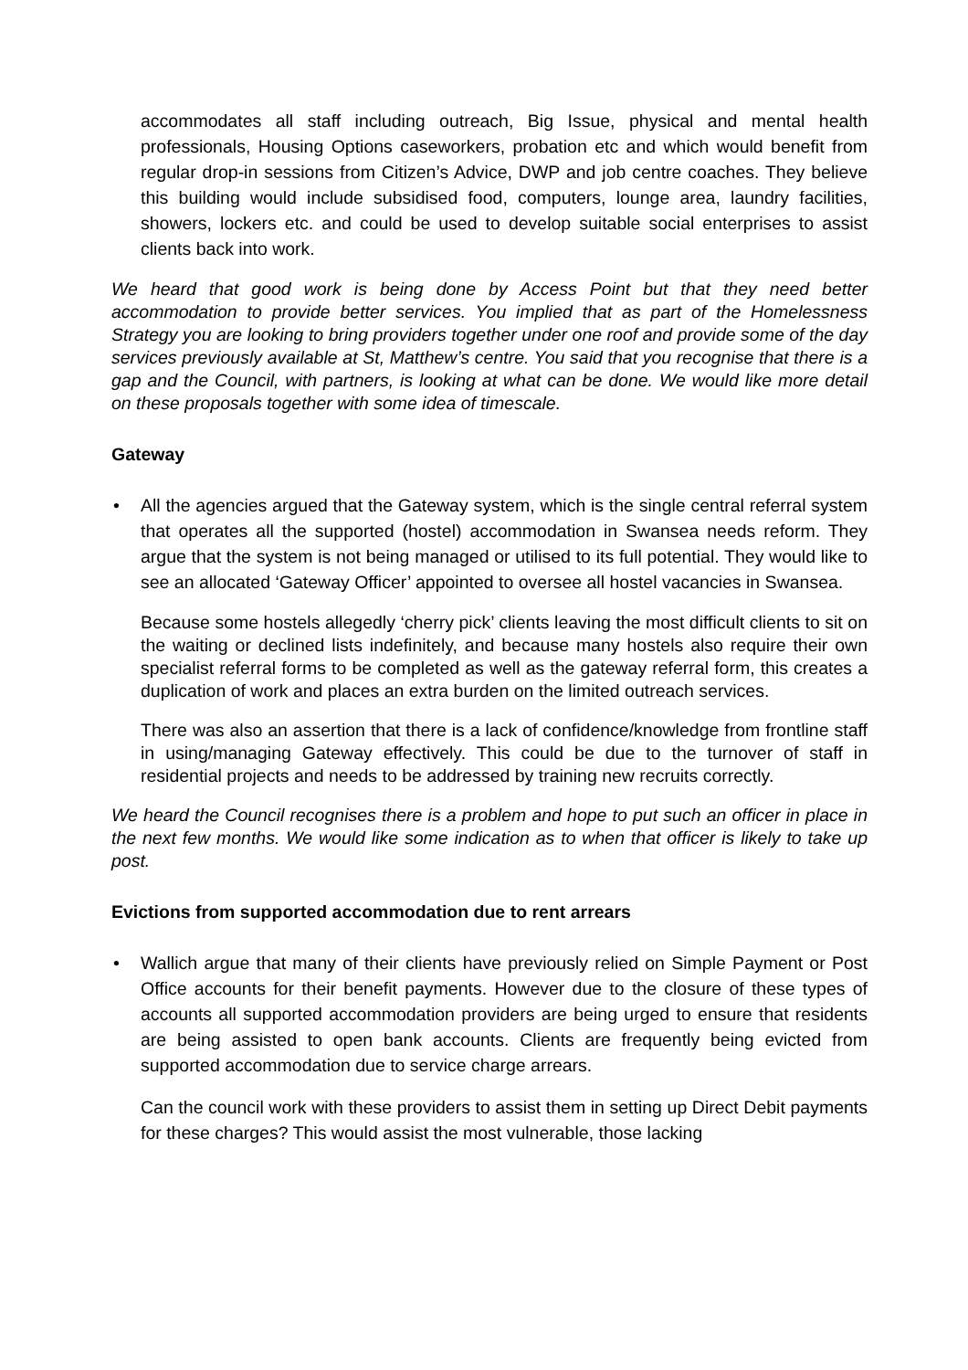accommodates all staff including outreach, Big Issue, physical and mental health professionals, Housing Options caseworkers, probation etc and which would benefit from regular drop-in sessions from Citizen’s Advice, DWP and job centre coaches. They believe this building would include subsidised food, computers, lounge area, laundry facilities, showers, lockers etc. and could be used to develop suitable social enterprises to assist clients back into work.
We heard that good work is being done by Access Point but that they need better accommodation to provide better services. You implied that as part of the Homelessness Strategy you are looking to bring providers together under one roof and provide some of the day services previously available at St, Matthew’s centre. You said that you recognise that there is a gap and the Council, with partners, is looking at what can be done. We would like more detail on these proposals together with some idea of timescale.
Gateway
• All the agencies argued that the Gateway system, which is the single central referral system that operates all the supported (hostel) accommodation in Swansea needs reform. They argue that the system is not being managed or utilised to its full potential. They would like to see an allocated ‘Gateway Officer’ appointed to oversee all hostel vacancies in Swansea.
Because some hostels allegedly ‘cherry pick’ clients leaving the most difficult clients to sit on the waiting or declined lists indefinitely, and because many hostels also require their own specialist referral forms to be completed as well as the gateway referral form, this creates a duplication of work and places an extra burden on the limited outreach services.
There was also an assertion that there is a lack of confidence/knowledge from frontline staff in using/managing Gateway effectively. This could be due to the turnover of staff in residential projects and needs to be addressed by training new recruits correctly.
We heard the Council recognises there is a problem and hope to put such an officer in place in the next few months. We would like some indication as to when that officer is likely to take up post.
Evictions from supported accommodation due to rent arrears
• Wallich argue that many of their clients have previously relied on Simple Payment or Post Office accounts for their benefit payments. However due to the closure of these types of accounts all supported accommodation providers are being urged to ensure that residents are being assisted to open bank accounts. Clients are frequently being evicted from supported accommodation due to service charge arrears.
Can the council work with these providers to assist them in setting up Direct Debit payments for these charges? This would assist the most vulnerable, those lacking